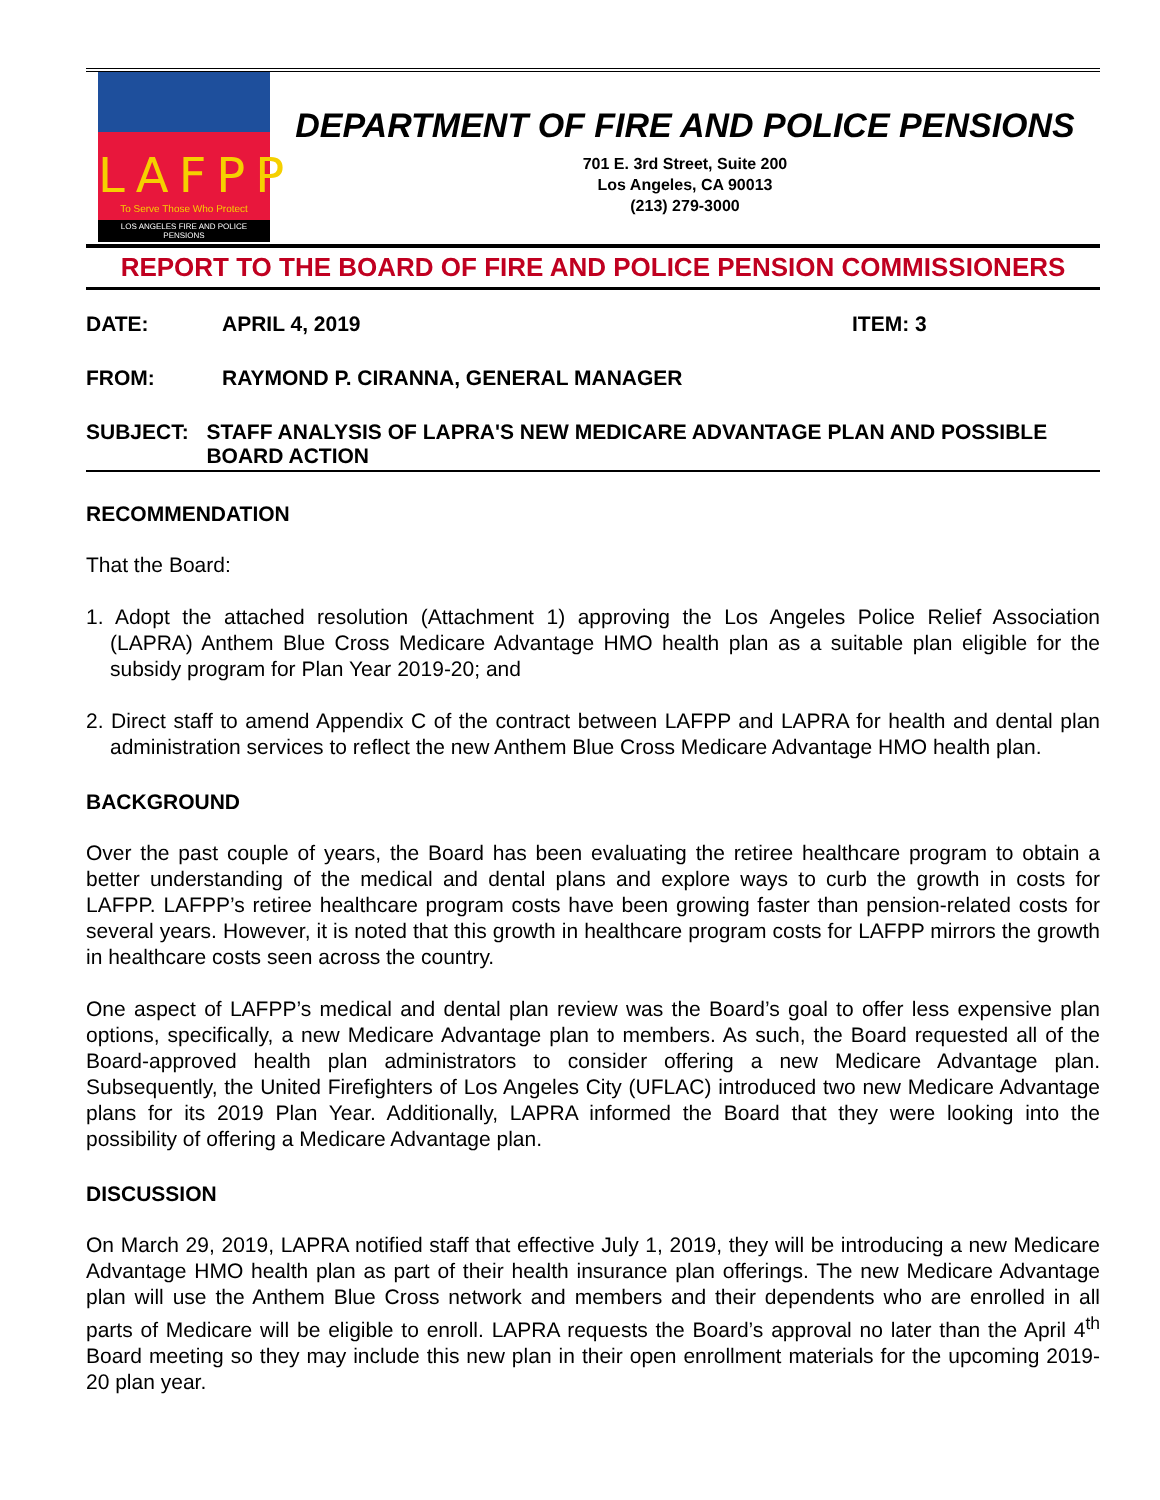LAFPP
To Serve Those Who Protect
LOS ANGELES FIRE AND POLICE PENSIONS
DEPARTMENT OF FIRE AND POLICE PENSIONS
701 E. 3rd Street, Suite 200
Los Angeles, CA 90013
(213) 279-3000
REPORT TO THE BOARD OF FIRE AND POLICE PENSION COMMISSIONERS
DATE: APRIL 4, 2019 ITEM: 3
FROM: RAYMOND P. CIRANNA, GENERAL MANAGER
SUBJECT: STAFF ANALYSIS OF LAPRA'S NEW MEDICARE ADVANTAGE PLAN AND POSSIBLE BOARD ACTION
RECOMMENDATION
That the Board:
1. Adopt the attached resolution (Attachment 1) approving the Los Angeles Police Relief Association (LAPRA) Anthem Blue Cross Medicare Advantage HMO health plan as a suitable plan eligible for the subsidy program for Plan Year 2019-20; and
2. Direct staff to amend Appendix C of the contract between LAFPP and LAPRA for health and dental plan administration services to reflect the new Anthem Blue Cross Medicare Advantage HMO health plan.
BACKGROUND
Over the past couple of years, the Board has been evaluating the retiree healthcare program to obtain a better understanding of the medical and dental plans and explore ways to curb the growth in costs for LAFPP. LAFPP’s retiree healthcare program costs have been growing faster than pension-related costs for several years. However, it is noted that this growth in healthcare program costs for LAFPP mirrors the growth in healthcare costs seen across the country.
One aspect of LAFPP’s medical and dental plan review was the Board’s goal to offer less expensive plan options, specifically, a new Medicare Advantage plan to members. As such, the Board requested all of the Board-approved health plan administrators to consider offering a new Medicare Advantage plan. Subsequently, the United Firefighters of Los Angeles City (UFLAC) introduced two new Medicare Advantage plans for its 2019 Plan Year. Additionally, LAPRA informed the Board that they were looking into the possibility of offering a Medicare Advantage plan.
DISCUSSION
On March 29, 2019, LAPRA notified staff that effective July 1, 2019, they will be introducing a new Medicare Advantage HMO health plan as part of their health insurance plan offerings. The new Medicare Advantage plan will use the Anthem Blue Cross network and members and their dependents who are enrolled in all parts of Medicare will be eligible to enroll. LAPRA requests the Board’s approval no later than the April 4<sup>th</sup> Board meeting so they may include this new plan in their open enrollment materials for the upcoming 2019-20 plan year.